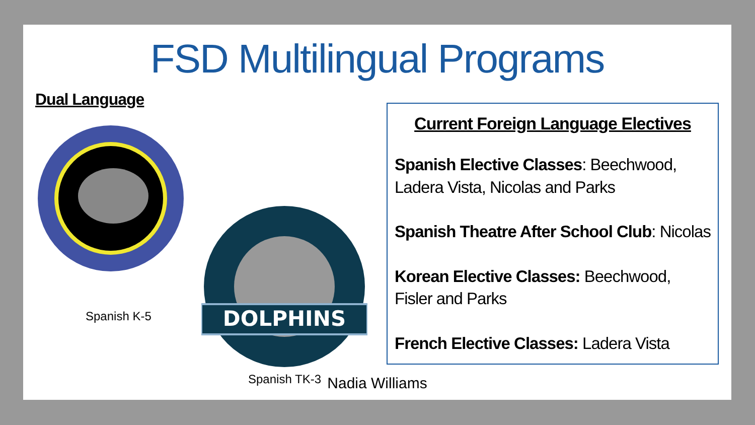FSD Multilingual Programs
Dual Language
Spanish K-5
DOLPHINS
Spanish TK-3
Current Foreign Language Electives
Spanish Elective Classes: Beechwood, Ladera Vista, Nicolas and Parks
Spanish Theatre After School Club: Nicolas
Korean Elective Classes: Beechwood, Fisler and Parks
French Elective Classes: Ladera Vista
Nadia Williams